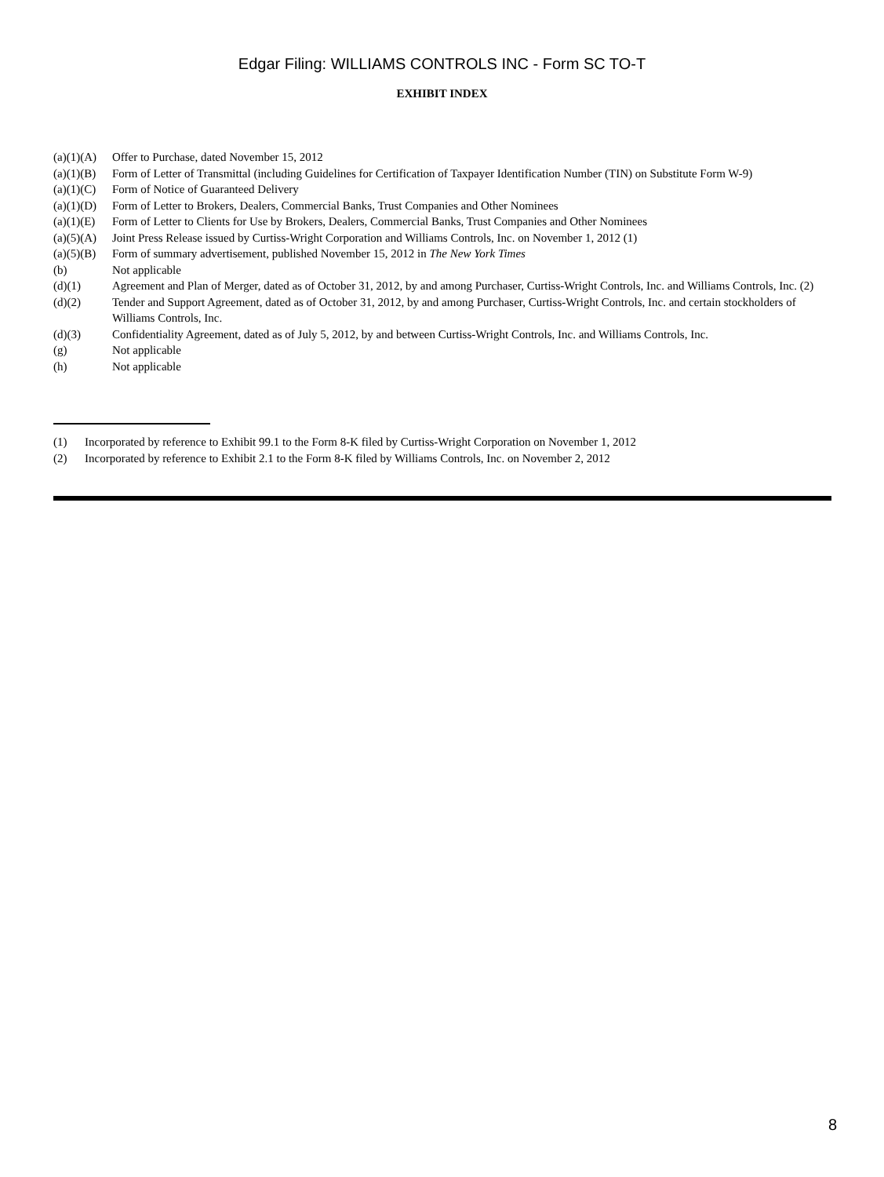Edgar Filing: WILLIAMS CONTROLS INC - Form SC TO-T
EXHIBIT INDEX
| (a)(1)(A) | Offer to Purchase, dated November 15, 2012 |
| (a)(1)(B) | Form of Letter of Transmittal (including Guidelines for Certification of Taxpayer Identification Number (TIN) on Substitute Form W-9) |
| (a)(1)(C) | Form of Notice of Guaranteed Delivery |
| (a)(1)(D) | Form of Letter to Brokers, Dealers, Commercial Banks, Trust Companies and Other Nominees |
| (a)(1)(E) | Form of Letter to Clients for Use by Brokers, Dealers, Commercial Banks, Trust Companies and Other Nominees |
| (a)(5)(A) | Joint Press Release issued by Curtiss-Wright Corporation and Williams Controls, Inc. on November 1, 2012 (1) |
| (a)(5)(B) | Form of summary advertisement, published November 15, 2012 in The New York Times |
| (b) | Not applicable |
| (d)(1) | Agreement and Plan of Merger, dated as of October 31, 2012, by and among Purchaser, Curtiss-Wright Controls, Inc. and Williams Controls, Inc. (2) |
| (d)(2) | Tender and Support Agreement, dated as of October 31, 2012, by and among Purchaser, Curtiss-Wright Controls, Inc. and certain stockholders of Williams Controls, Inc. |
| (d)(3) | Confidentiality Agreement, dated as of July 5, 2012, by and between Curtiss-Wright Controls, Inc. and Williams Controls, Inc. |
| (g) | Not applicable |
| (h) | Not applicable |
| (1) | Incorporated by reference to Exhibit 99.1 to the Form 8-K filed by Curtiss-Wright Corporation on November 1, 2012 |
| (2) | Incorporated by reference to Exhibit 2.1 to the Form 8-K filed by Williams Controls, Inc. on November 2, 2012 |
8